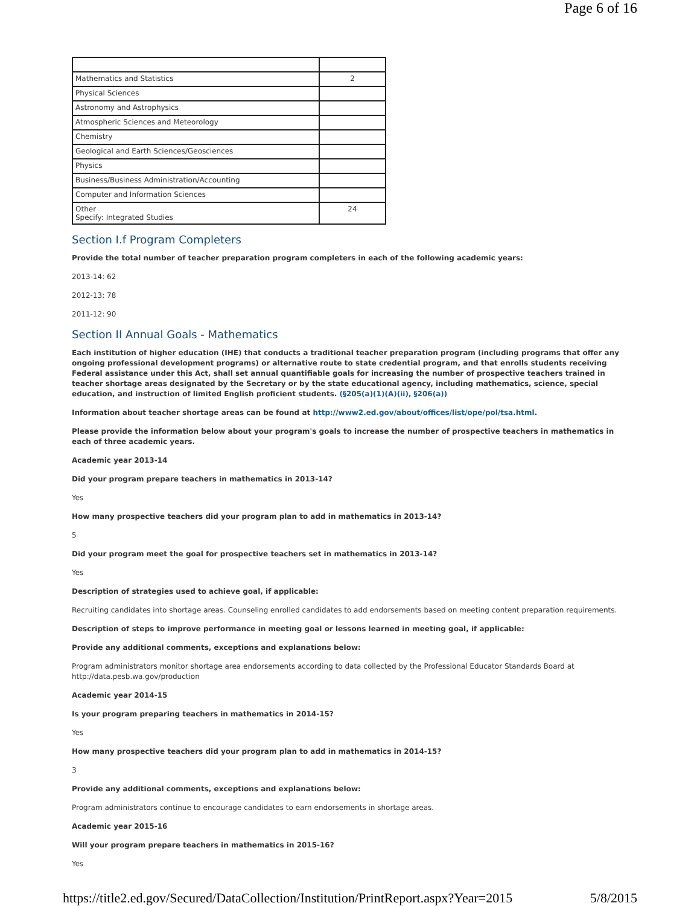Page 6 of 16
| Mathematics and Statistics | 2 |
| Physical Sciences | |
| Astronomy and Astrophysics | |
| Atmospheric Sciences and Meteorology | |
| Chemistry | |
| Geological and Earth Sciences/Geosciences | |
| Physics | |
| Business/Business Administration/Accounting | |
| Computer and Information Sciences | |
| Other Specify: Integrated Studies | 24 |
Section I.f Program Completers
Provide the total number of teacher preparation program completers in each of the following academic years:
2013-14: 62
2012-13: 78
2011-12: 90
Section II Annual Goals - Mathematics
Each institution of higher education (IHE) that conducts a traditional teacher preparation program (including programs that offer any ongoing professional development programs) or alternative route to state credential program, and that enrolls students receiving Federal assistance under this Act, shall set annual quantifiable goals for increasing the number of prospective teachers trained in teacher shortage areas designated by the Secretary or by the state educational agency, including mathematics, science, special education, and instruction of limited English proficient students. (§205(a)(1)(A)(ii), §206(a))
Information about teacher shortage areas can be found at http://www2.ed.gov/about/offices/list/ope/pol/tsa.html.
Please provide the information below about your program's goals to increase the number of prospective teachers in mathematics in each of three academic years.
Academic year 2013-14
Did your program prepare teachers in mathematics in 2013-14?
Yes
How many prospective teachers did your program plan to add in mathematics in 2013-14?
5
Did your program meet the goal for prospective teachers set in mathematics in 2013-14?
Yes
Description of strategies used to achieve goal, if applicable:
Recruiting candidates into shortage areas. Counseling enrolled candidates to add endorsements based on meeting content preparation requirements.
Description of steps to improve performance in meeting goal or lessons learned in meeting goal, if applicable:
Provide any additional comments, exceptions and explanations below:
Program administrators monitor shortage area endorsements according to data collected by the Professional Educator Standards Board at
http://data.pesb.wa.gov/production
Academic year 2014-15
Is your program preparing teachers in mathematics in 2014-15?
Yes
How many prospective teachers did your program plan to add in mathematics in 2014-15?
3
Provide any additional comments, exceptions and explanations below:
Program administrators continue to encourage candidates to earn endorsements in shortage areas.
Academic year 2015-16
Will your program prepare teachers in mathematics in 2015-16?
Yes
https://title2.ed.gov/Secured/DataCollection/Institution/PrintReport.aspx?Year=2015 5/8/2015